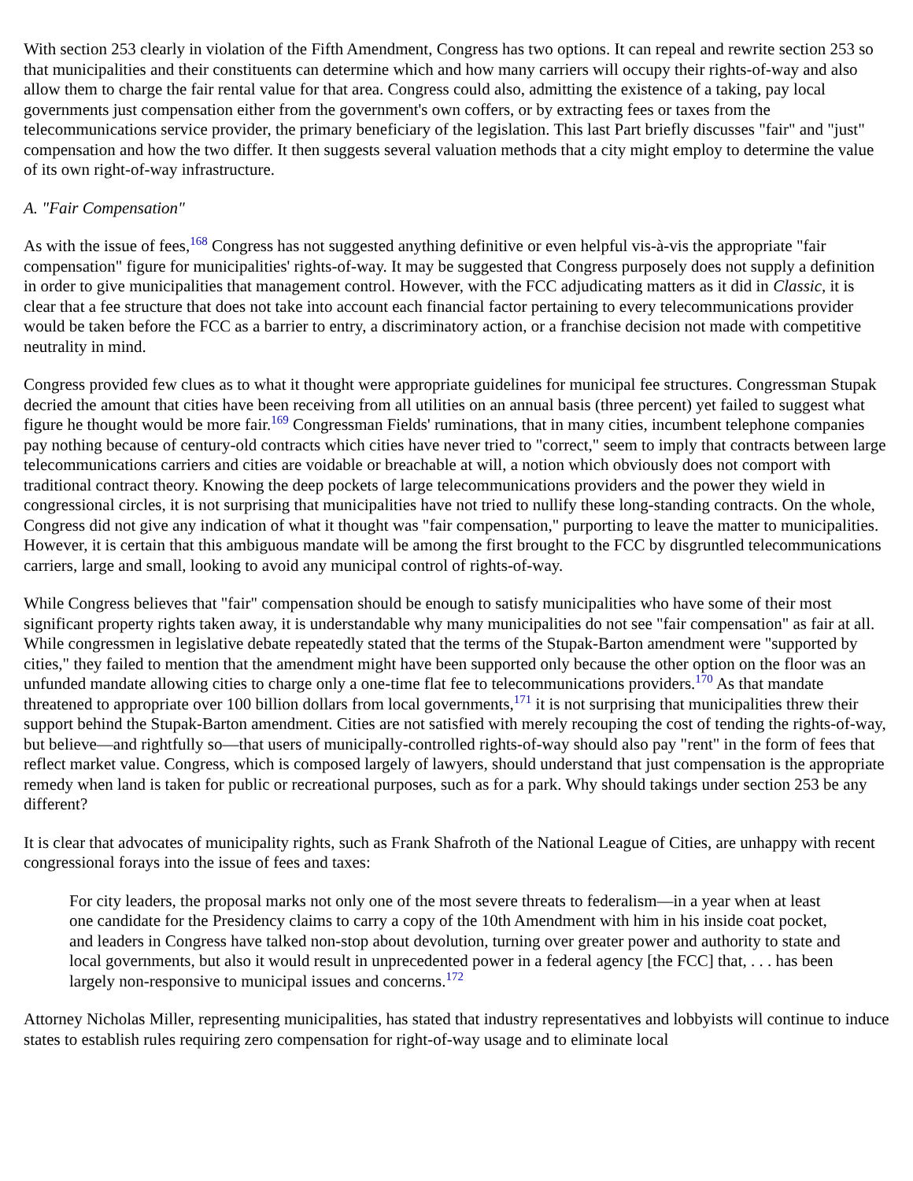With section 253 clearly in violation of the Fifth Amendment, Congress has two options. It can repeal and rewrite section 253 so that municipalities and their constituents can determine which and how many carriers will occupy their rights-of-way and also allow them to charge the fair rental value for that area. Congress could also, admitting the existence of a taking, pay local governments just compensation either from the government's own coffers, or by extracting fees or taxes from the telecommunications service provider, the primary beneficiary of the legislation. This last Part briefly discusses "fair" and "just" compensation and how the two differ. It then suggests several valuation methods that a city might employ to determine the value of its own right-of-way infrastructure.
A. "Fair Compensation"
As with the issue of fees,<sup>168</sup> Congress has not suggested anything definitive or even helpful vis-à-vis the appropriate "fair compensation" figure for municipalities' rights-of-way. It may be suggested that Congress purposely does not supply a definition in order to give municipalities that management control. However, with the FCC adjudicating matters as it did in Classic, it is clear that a fee structure that does not take into account each financial factor pertaining to every telecommunications provider would be taken before the FCC as a barrier to entry, a discriminatory action, or a franchise decision not made with competitive neutrality in mind.
Congress provided few clues as to what it thought were appropriate guidelines for municipal fee structures. Congressman Stupak decried the amount that cities have been receiving from all utilities on an annual basis (three percent) yet failed to suggest what figure he thought would be more fair.<sup>169</sup> Congressman Fields' ruminations, that in many cities, incumbent telephone companies pay nothing because of century-old contracts which cities have never tried to "correct," seem to imply that contracts between large telecommunications carriers and cities are voidable or breachable at will, a notion which obviously does not comport with traditional contract theory. Knowing the deep pockets of large telecommunications providers and the power they wield in congressional circles, it is not surprising that municipalities have not tried to nullify these long-standing contracts. On the whole, Congress did not give any indication of what it thought was "fair compensation," purporting to leave the matter to municipalities. However, it is certain that this ambiguous mandate will be among the first brought to the FCC by disgruntled telecommunications carriers, large and small, looking to avoid any municipal control of rights-of-way.
While Congress believes that "fair" compensation should be enough to satisfy municipalities who have some of their most significant property rights taken away, it is understandable why many municipalities do not see "fair compensation" as fair at all. While congressmen in legislative debate repeatedly stated that the terms of the Stupak-Barton amendment were "supported by cities," they failed to mention that the amendment might have been supported only because the other option on the floor was an unfunded mandate allowing cities to charge only a one-time flat fee to telecommunications providers.<sup>170</sup> As that mandate threatened to appropriate over 100 billion dollars from local governments,<sup>171</sup> it is not surprising that municipalities threw their support behind the Stupak-Barton amendment. Cities are not satisfied with merely recouping the cost of tending the rights-of-way, but believe—and rightfully so—that users of municipally-controlled rights-of-way should also pay "rent" in the form of fees that reflect market value. Congress, which is composed largely of lawyers, should understand that just compensation is the appropriate remedy when land is taken for public or recreational purposes, such as for a park. Why should takings under section 253 be any different?
It is clear that advocates of municipality rights, such as Frank Shafroth of the National League of Cities, are unhappy with recent congressional forays into the issue of fees and taxes:
For city leaders, the proposal marks not only one of the most severe threats to federalism—in a year when at least one candidate for the Presidency claims to carry a copy of the 10th Amendment with him in his inside coat pocket, and leaders in Congress have talked non-stop about devolution, turning over greater power and authority to state and local governments, but also it would result in unprecedented power in a federal agency [the FCC] that, . . . has been largely non-responsive to municipal issues and concerns.<sup>172</sup>
Attorney Nicholas Miller, representing municipalities, has stated that industry representatives and lobbyists will continue to induce states to establish rules requiring zero compensation for right-of-way usage and to eliminate local